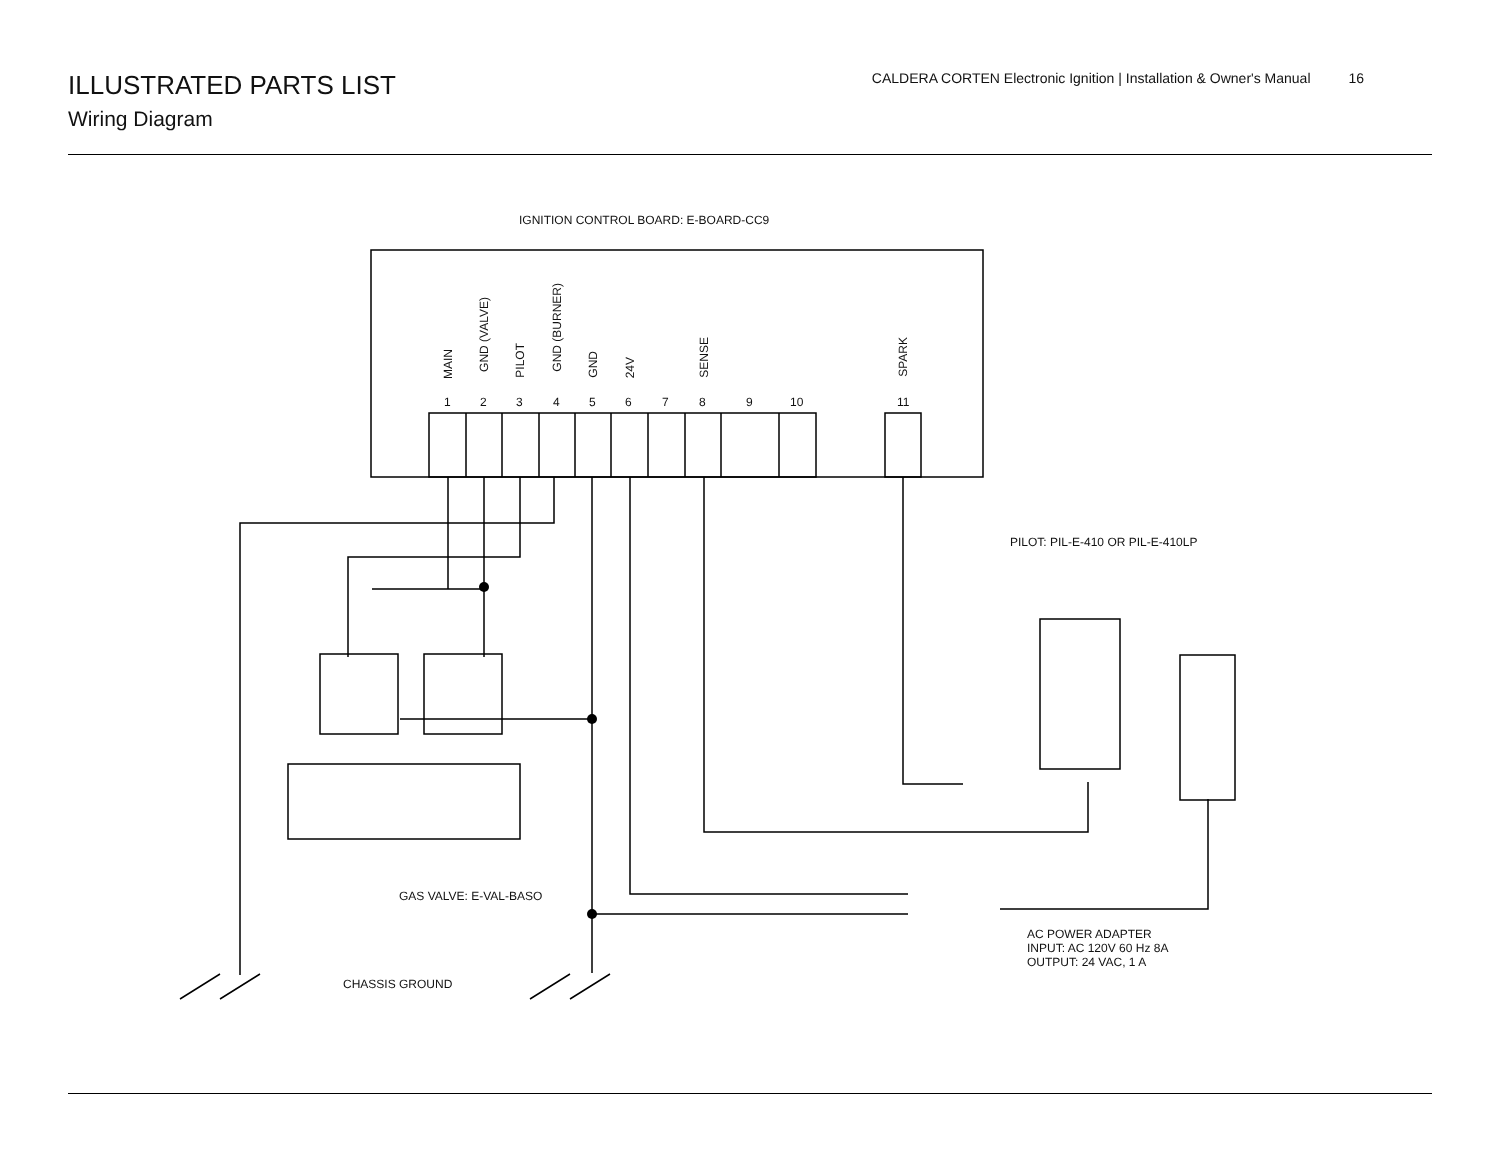ILLUSTRATED PARTS LIST
Wiring Diagram
CALDERA CORTEN Electronic Ignition | Installation & Owner's Manual 16
IGNITION CONTROL BOARD: E-BOARD-CC9
MAIN
GND (VALVE)
PILOT
GND (BURNER)
GND
24V
SENSE
SPARK
1 2 3 4 5 6 7 8 9 10 11
PILOT: PIL-E-410 OR PIL-E-410LP
GAS VALVE: E-VAL-BASO
AC POWER ADAPTER
INPUT: AC 120V 60 Hz 8A
OUTPUT: 24 VAC, 1 A
CHASSIS GROUND